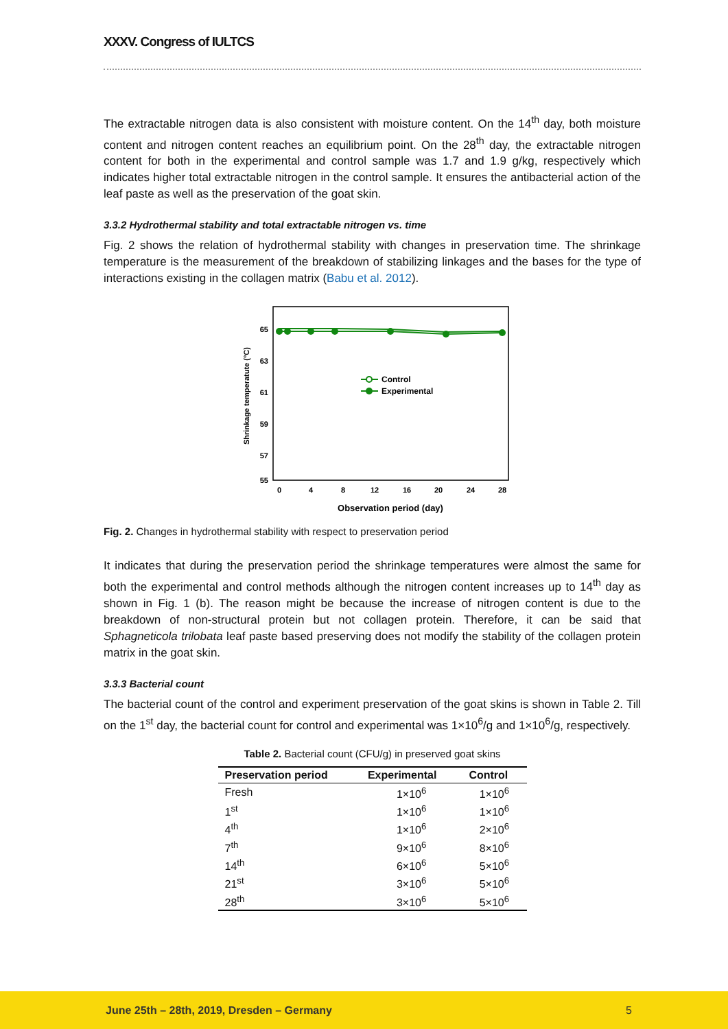XXXV. Congress of IULTCS
The extractable nitrogen data is also consistent with moisture content. On the 14<sup>th</sup> day, both moisture content and nitrogen content reaches an equilibrium point. On the 28<sup>th</sup> day, the extractable nitrogen content for both in the experimental and control sample was 1.7 and 1.9 g/kg, respectively which indicates higher total extractable nitrogen in the control sample. It ensures the antibacterial action of the leaf paste as well as the preservation of the goat skin.
3.3.2 Hydrothermal stability and total extractable nitrogen vs. time
Fig. 2 shows the relation of hydrothermal stability with changes in preservation time. The shrinkage temperature is the measurement of the breakdown of stabilizing linkages and the bases for the type of interactions existing in the collagen matrix (Babu et al. 2012).
65
63
61
59
57
55
0
4
8
12
16
20
24
28
Observation period (day)
Shrinkage temperatute (°C)
Control
Experimental
Fig. 2. Changes in hydrothermal stability with respect to preservation period
It indicates that during the preservation period the shrinkage temperatures were almost the same for both the experimental and control methods although the nitrogen content increases up to 14<sup>th</sup> day as shown in Fig. 1 (b). The reason might be because the increase of nitrogen content is due to the breakdown of non-structural protein but not collagen protein. Therefore, it can be said that Sphagneticola trilobata leaf paste based preserving does not modify the stability of the collagen protein matrix in the goat skin.
3.3.3 Bacterial count
The bacterial count of the control and experiment preservation of the goat skins is shown in Table 2. Till on the 1<sup>st</sup> day, the bacterial count for control and experimental was 1×10<sup>6</sup>/g and 1×10<sup>6</sup>/g, respectively.
Table 2. Bacterial count (CFU/g) in preserved goat skins
| Preservation period | Experimental | Control |
| --- | --- | --- |
| Fresh | 1×10<sup>6</sup> | 1×10<sup>6</sup> |
| 1<sup>st</sup> | 1×10<sup>6</sup> | 1×10<sup>6</sup> |
| 4<sup>th</sup> | 1×10<sup>6</sup> | 2×10<sup>6</sup> |
| 7<sup>th</sup> | 9×10<sup>6</sup> | 8×10<sup>6</sup> |
| 14<sup>th</sup> | 6×10<sup>6</sup> | 5×10<sup>6</sup> |
| 21<sup>st</sup> | 3×10<sup>6</sup> | 5×10<sup>6</sup> |
| 28<sup>th</sup> | 3×10<sup>6</sup> | 5×10<sup>6</sup> |
June 25th – 28th, 2019, Dresden – Germany 5